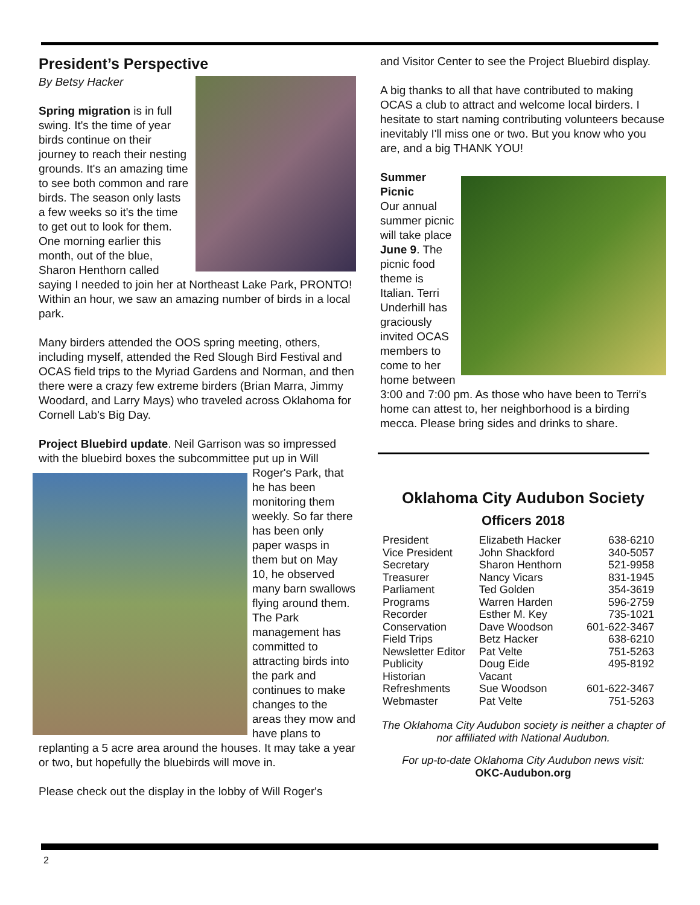President’s Perspective
By Betsy Hacker
Spring migration is in full swing. It's the time of year birds continue on their journey to reach their nesting grounds. It's an amazing time to see both common and rare birds. The season only lasts a few weeks so it's the time to get out to look for them. One morning earlier this month, out of the blue, Sharon Henthorn called saying I needed to join her at Northeast Lake Park, PRONTO! Within an hour, we saw an amazing number of birds in a local park.
Many birders attended the OOS spring meeting, others, including myself, attended the Red Slough Bird Festival and OCAS field trips to the Myriad Gardens and Norman, and then there were a crazy few extreme birders (Brian Marra, Jimmy Woodard, and Larry Mays) who traveled across Oklahoma for Cornell Lab's Big Day.
Project Bluebird update. Neil Garrison was so impressed with the bluebird boxes the subcommittee put up in Will Roger's Park, that he has been monitoring them weekly. So far there has been only paper wasps in them but on May 10, he observed many barn swallows flying around them. The Park management has committed to attracting birds into the park and continues to make changes to the areas they mow and have plans to replanting a 5 acre area around the houses. It may take a year or two, but hopefully the bluebirds will move in.
Please check out the display in the lobby of Will Roger's
and Visitor Center to see the Project Bluebird display.
A big thanks to all that have contributed to making OCAS a club to attract and welcome local birders. I hesitate to start naming contributing volunteers because inevitably I'll miss one or two. But you know who you are, and a big THANK YOU!
Summer Picnic
Our annual summer picnic will take place June 9. The picnic food theme is Italian. Terri Underhill has graciously invited OCAS members to come to her home between 3:00 and 7:00 pm. As those who have been to Terri's home can attest to, her neighborhood is a birding mecca. Please bring sides and drinks to share.
Oklahoma City Audubon Society
Officers 2018
| President | Elizabeth Hacker | 638-6210 |
| Vice President | John Shackford | 340-5057 |
| Secretary | Sharon Henthorn | 521-9958 |
| Treasurer | Nancy Vicars | 831-1945 |
| Parliament | Ted Golden | 354-3619 |
| Programs | Warren Harden | 596-2759 |
| Recorder | Esther M. Key | 735-1021 |
| Conservation | Dave Woodson | 601-622-3467 |
| Field Trips | Betz Hacker | 638-6210 |
| Newsletter Editor | Pat Velte | 751-5263 |
| Publicity | Doug Eide | 495-8192 |
| Historian | Vacant | |
| Refreshments | Sue Woodson | 601-622-3467 |
| Webmaster | Pat Velte | 751-5263 |
The Oklahoma City Audubon society is neither a chapter of nor affiliated with National Audubon.
For up-to-date Oklahoma City Audubon news visit:
OKC-Audubon.org
2